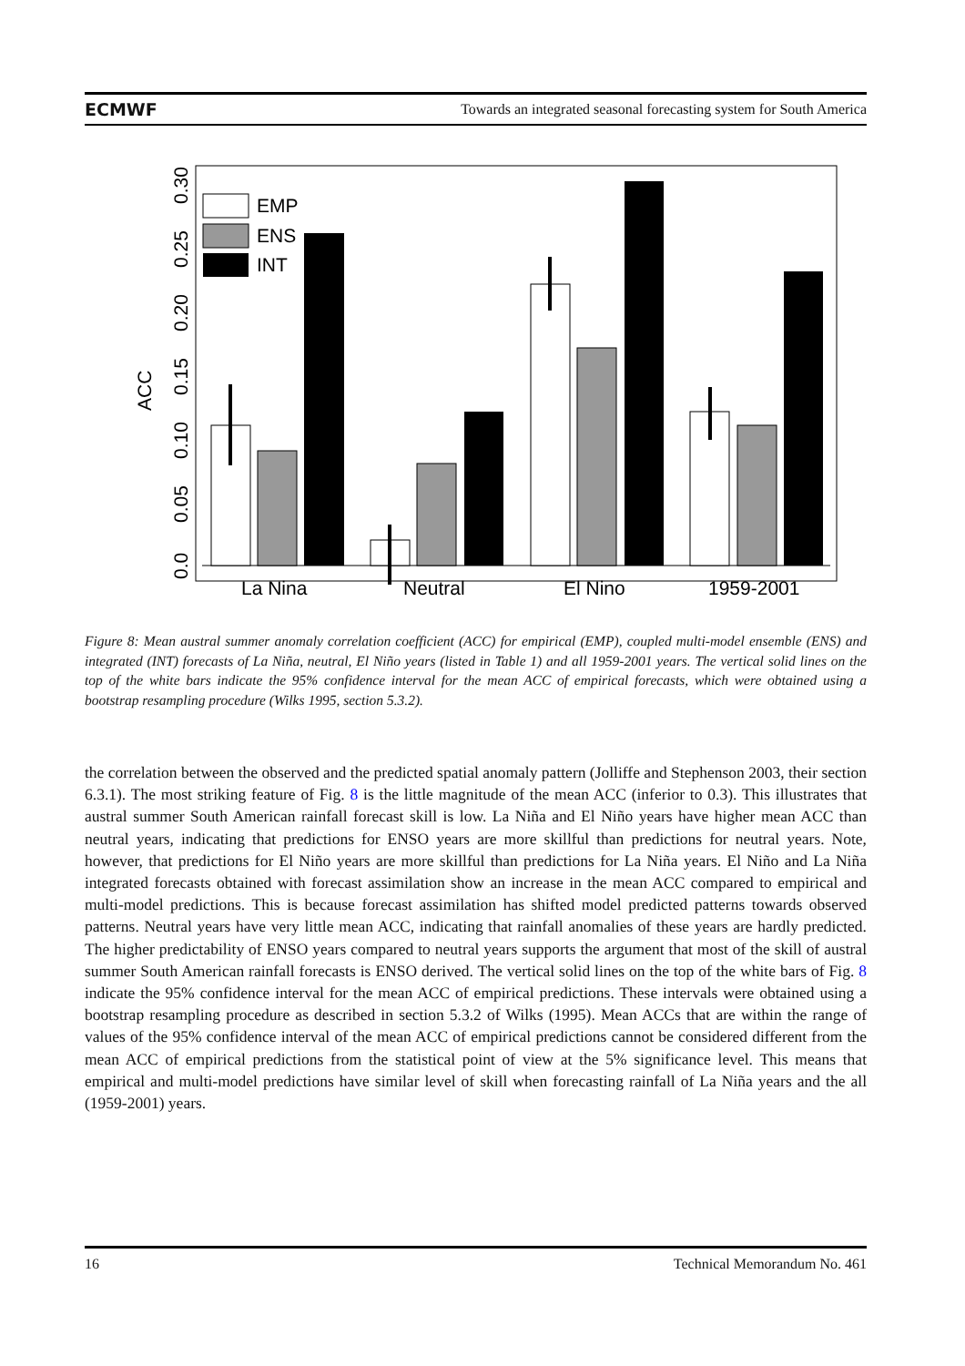ECMWF Towards an integrated seasonal forecasting system for South America
ACC
0.0
0.05
0.10
0.15
0.20
0.25
0.30
EMP
ENS
INT
La Nina
Neutral
El Nino
1959-2001
Figure 8: Mean austral summer anomaly correlation coefficient (ACC) for empirical (EMP), coupled multi-model ensemble (ENS) and integrated (INT) forecasts of La Niña, neutral, El Niño years (listed in Table 1) and all 1959-2001 years. The vertical solid lines on the top of the white bars indicate the 95% confidence interval for the mean ACC of empirical forecasts, which were obtained using a bootstrap resampling procedure (Wilks 1995, section 5.3.2).
the correlation between the observed and the predicted spatial anomaly pattern (Jolliffe and Stephenson 2003, their section 6.3.1). The most striking feature of Fig. 8 is the little magnitude of the mean ACC (inferior to 0.3). This illustrates that austral summer South American rainfall forecast skill is low. La Niña and El Niño years have higher mean ACC than neutral years, indicating that predictions for ENSO years are more skillful than predictions for neutral years. Note, however, that predictions for El Niño years are more skillful than predictions for La Niña years. El Niño and La Niña integrated forecasts obtained with forecast assimilation show an increase in the mean ACC compared to empirical and multi-model predictions. This is because forecast assimilation has shifted model predicted patterns towards observed patterns. Neutral years have very little mean ACC, indicating that rainfall anomalies of these years are hardly predicted. The higher predictability of ENSO years compared to neutral years supports the argument that most of the skill of austral summer South American rainfall forecasts is ENSO derived. The vertical solid lines on the top of the white bars of Fig. 8 indicate the 95% confidence interval for the mean ACC of empirical predictions. These intervals were obtained using a bootstrap resampling procedure as described in section 5.3.2 of Wilks (1995). Mean ACCs that are within the range of values of the 95% confidence interval of the mean ACC of empirical predictions cannot be considered different from the mean ACC of empirical predictions from the statistical point of view at the 5% significance level. This means that empirical and multi-model predictions have similar level of skill when forecasting rainfall of La Niña years and the all (1959-2001) years.
16 Technical Memorandum No. 461